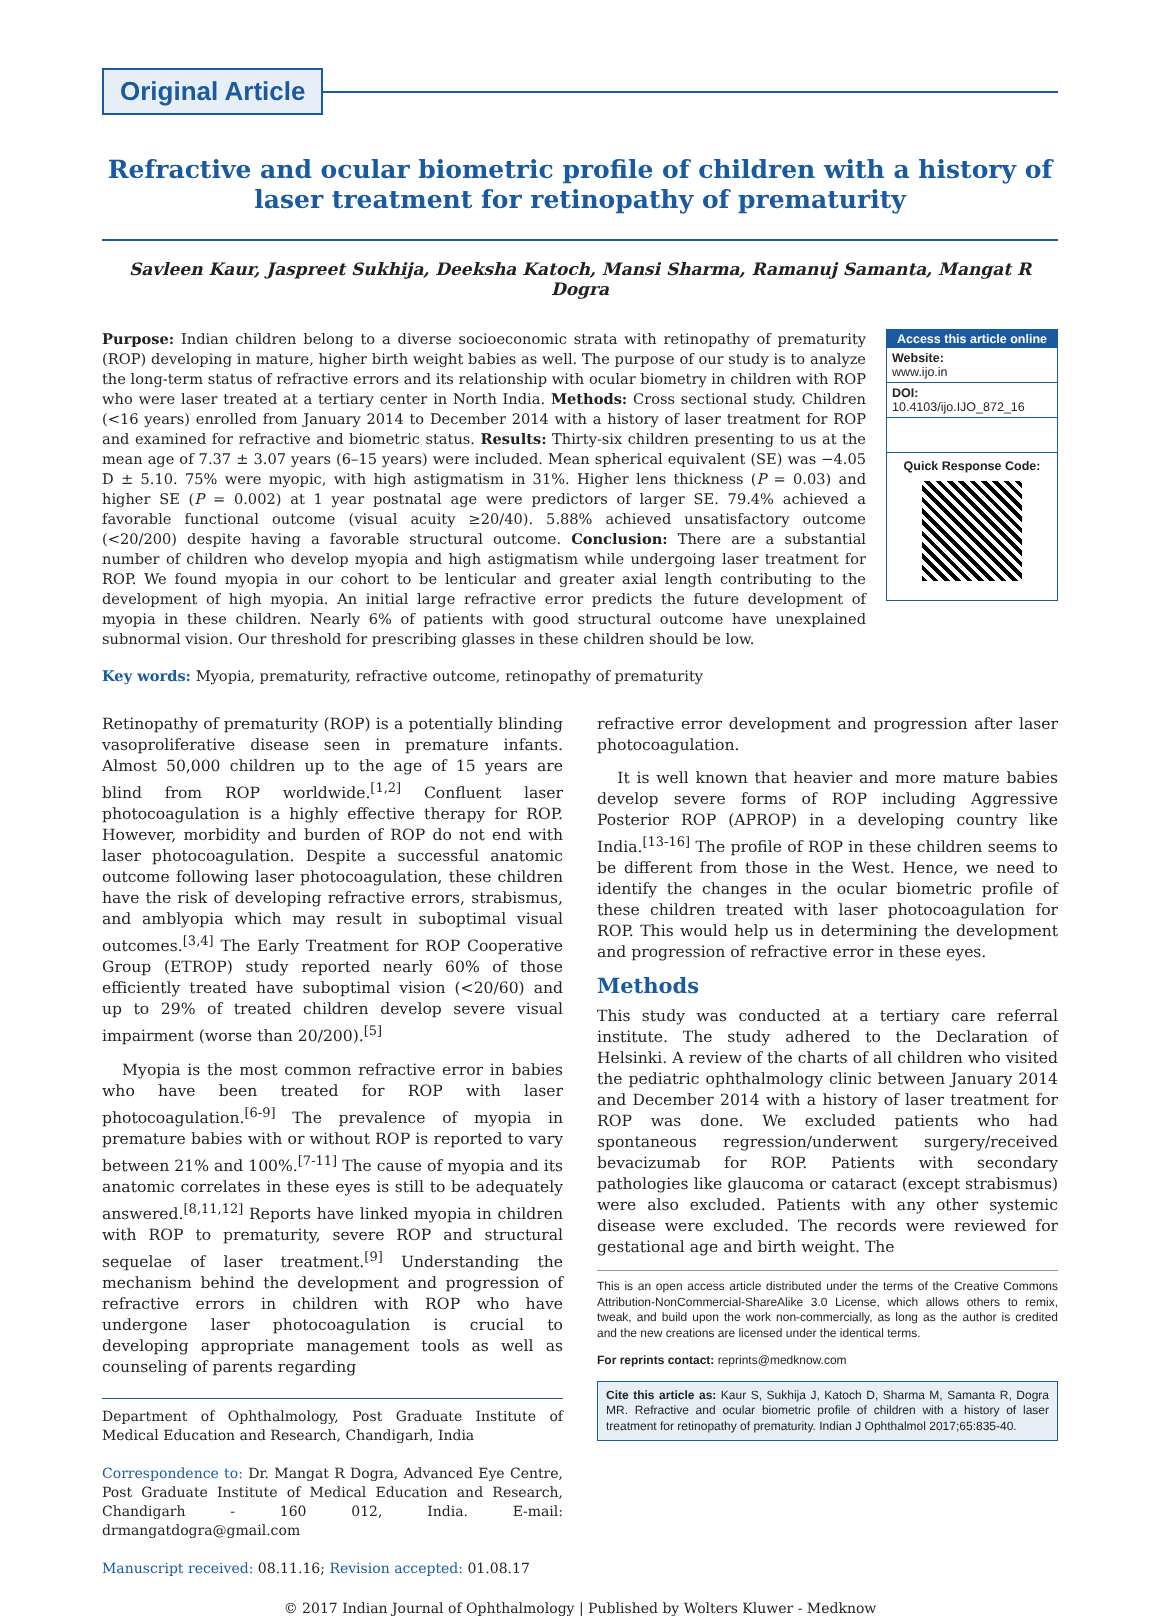Original Article
Refractive and ocular biometric profile of children with a history of laser treatment for retinopathy of prematurity
Savleen Kaur, Jaspreet Sukhija, Deeksha Katoch, Mansi Sharma, Ramanuj Samanta, Mangat R Dogra
Purpose: Indian children belong to a diverse socioeconomic strata with retinopathy of prematurity (ROP) developing in mature, higher birth weight babies as well. The purpose of our study is to analyze the long‑term status of refractive errors and its relationship with ocular biometry in children with ROP who were laser treated at a tertiary center in North India. Methods: Cross sectional study. Children (<16 years) enrolled from January 2014 to December 2014 with a history of laser treatment for ROP and examined for refractive and biometric status. Results: Thirty‑six children presenting to us at the mean age of 7.37 ± 3.07 years (6–15 years) were included. Mean spherical equivalent (SE) was −4.05 D ± 5.10. 75% were myopic, with high astigmatism in 31%. Higher lens thickness (P = 0.03) and higher SE (P = 0.002) at 1 year postnatal age were predictors of larger SE. 79.4% achieved a favorable functional outcome (visual acuity ≥20/40). 5.88% achieved unsatisfactory outcome (<20/200) despite having a favorable structural outcome. Conclusion: There are a substantial number of children who develop myopia and high astigmatism while undergoing laser treatment for ROP. We found myopia in our cohort to be lenticular and greater axial length contributing to the development of high myopia. An initial large refractive error predicts the future development of myopia in these children. Nearly 6% of patients with good structural outcome have unexplained subnormal vision. Our threshold for prescribing glasses in these children should be low.
Access this article online
Website:
www.ijo.in
DOI:
10.4103/ijo.IJO_872_16
Quick Response Code:
Key words: Myopia, prematurity, refractive outcome, retinopathy of prematurity
Retinopathy of prematurity (ROP) is a potentially blinding vasoproliferative disease seen in premature infants. Almost 50,000 children up to the age of 15 years are blind from ROP worldwide.<sup>[1,2]</sup> Confluent laser photocoagulation is a highly effective therapy for ROP. However, morbidity and burden of ROP do not end with laser photocoagulation. Despite a successful anatomic outcome following laser photocoagulation, these children have the risk of developing refractive errors, strabismus, and amblyopia which may result in suboptimal visual outcomes.<sup>[3,4]</sup> The Early Treatment for ROP Cooperative Group (ETROP) study reported nearly 60% of those efficiently treated have suboptimal vision (<20/60) and up to 29% of treated children develop severe visual impairment (worse than 20/200).<sup>[5]</sup>
Myopia is the most common refractive error in babies who have been treated for ROP with laser photocoagulation.<sup>[6‑9]</sup> The prevalence of myopia in premature babies with or without ROP is reported to vary between 21% and 100%.<sup>[7‑11]</sup> The cause of myopia and its anatomic correlates in these eyes is still to be adequately answered.<sup>[8,11,12]</sup> Reports have linked myopia in children with ROP to prematurity, severe ROP and structural sequelae of laser treatment.<sup>[9]</sup> Understanding the mechanism behind the development and progression of refractive errors in children with ROP who have undergone laser photocoagulation is crucial to developing appropriate management tools as well as counseling of parents regarding
Department of Ophthalmology, Post Graduate Institute of Medical Education and Research, Chandigarh, India
Correspondence to: Dr. Mangat R Dogra, Advanced Eye Centre, Post Graduate Institute of Medical Education and Research, Chandigarh - 160 012, India. E‑mail: drmangatdogra@gmail.com
Manuscript received: 08.11.16; Revision accepted: 01.08.17
refractive error development and progression after laser photocoagulation.
It is well known that heavier and more mature babies develop severe forms of ROP including Aggressive Posterior ROP (APROP) in a developing country like India.<sup>[13‑16]</sup> The profile of ROP in these children seems to be different from those in the West. Hence, we need to identify the changes in the ocular biometric profile of these children treated with laser photocoagulation for ROP. This would help us in determining the development and progression of refractive error in these eyes.
Methods
This study was conducted at a tertiary care referral institute. The study adhered to the Declaration of Helsinki. A review of the charts of all children who visited the pediatric ophthalmology clinic between January 2014 and December 2014 with a history of laser treatment for ROP was done. We excluded patients who had spontaneous regression/underwent surgery/received bevacizumab for ROP. Patients with secondary pathologies like glaucoma or cataract (except strabismus) were also excluded. Patients with any other systemic disease were excluded. The records were reviewed for gestational age and birth weight. The
This is an open access article distributed under the terms of the Creative Commons Attribution‑NonCommercial‑ShareAlike 3.0 License, which allows others to remix, tweak, and build upon the work non‑commercially, as long as the author is credited and the new creations are licensed under the identical terms.
For reprints contact: reprints@medknow.com
Cite this article as: Kaur S, Sukhija J, Katoch D, Sharma M, Samanta R, Dogra MR. Refractive and ocular biometric profile of children with a history of laser treatment for retinopathy of prematurity. Indian J Ophthalmol 2017;65:835‑40.
© 2017 Indian Journal of Ophthalmology | Published by Wolters Kluwer - Medknow